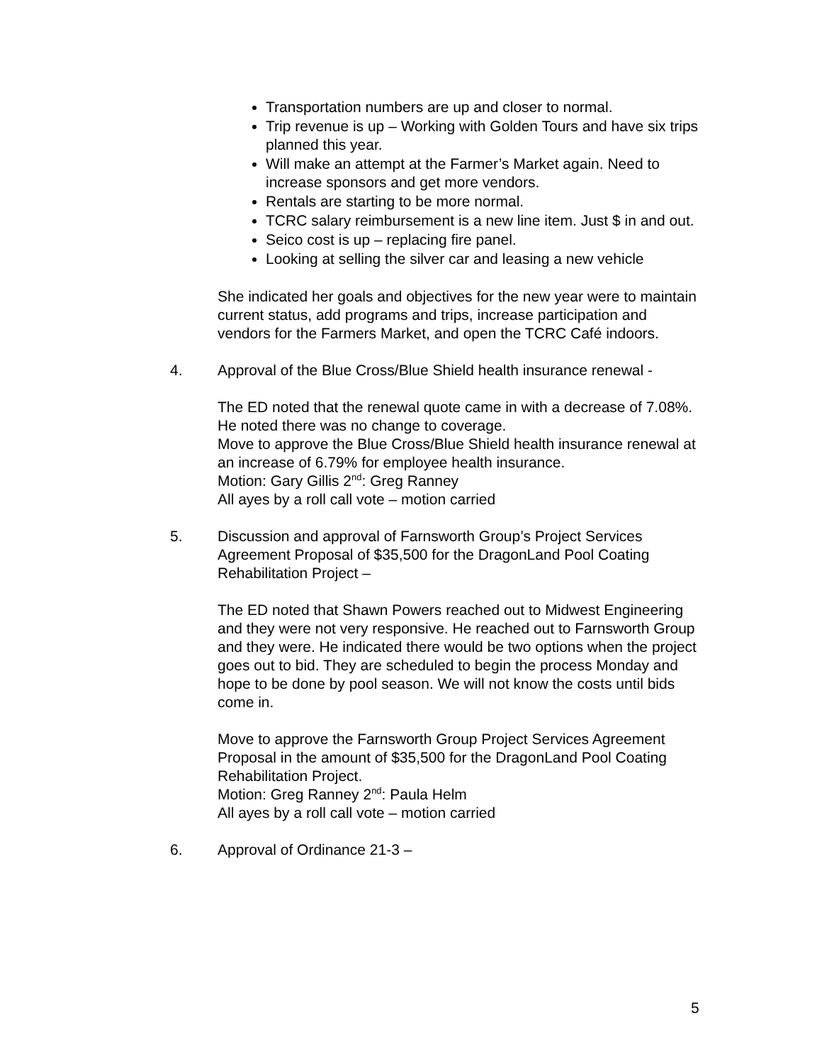Transportation numbers are up and closer to normal.
Trip revenue is up – Working with Golden Tours and have six trips planned this year.
Will make an attempt at the Farmer’s Market again. Need to increase sponsors and get more vendors.
Rentals are starting to be more normal.
TCRC salary reimbursement is a new line item. Just $ in and out.
Seico cost is up – replacing fire panel.
Looking at selling the silver car and leasing a new vehicle
She indicated her goals and objectives for the new year were to maintain current status, add programs and trips, increase participation and vendors for the Farmers Market, and open the TCRC Café indoors.
4. Approval of the Blue Cross/Blue Shield health insurance renewal -
The ED noted that the renewal quote came in with a decrease of 7.08%. He noted there was no change to coverage.
Move to approve the Blue Cross/Blue Shield health insurance renewal at an increase of 6.79% for employee health insurance.
Motion: Gary Gillis 2<sup>nd</sup>: Greg Ranney
All ayes by a roll call vote – motion carried
5. Discussion and approval of Farnsworth Group’s Project Services Agreement Proposal of $35,500 for the DragonLand Pool Coating Rehabilitation Project –
The ED noted that Shawn Powers reached out to Midwest Engineering and they were not very responsive. He reached out to Farnsworth Group and they were. He indicated there would be two options when the project goes out to bid. They are scheduled to begin the process Monday and hope to be done by pool season. We will not know the costs until bids come in.
Move to approve the Farnsworth Group Project Services Agreement Proposal in the amount of $35,500 for the DragonLand Pool Coating Rehabilitation Project.
Motion: Greg Ranney 2<sup>nd</sup>: Paula Helm
All ayes by a roll call vote – motion carried
6. Approval of Ordinance 21-3 –
5